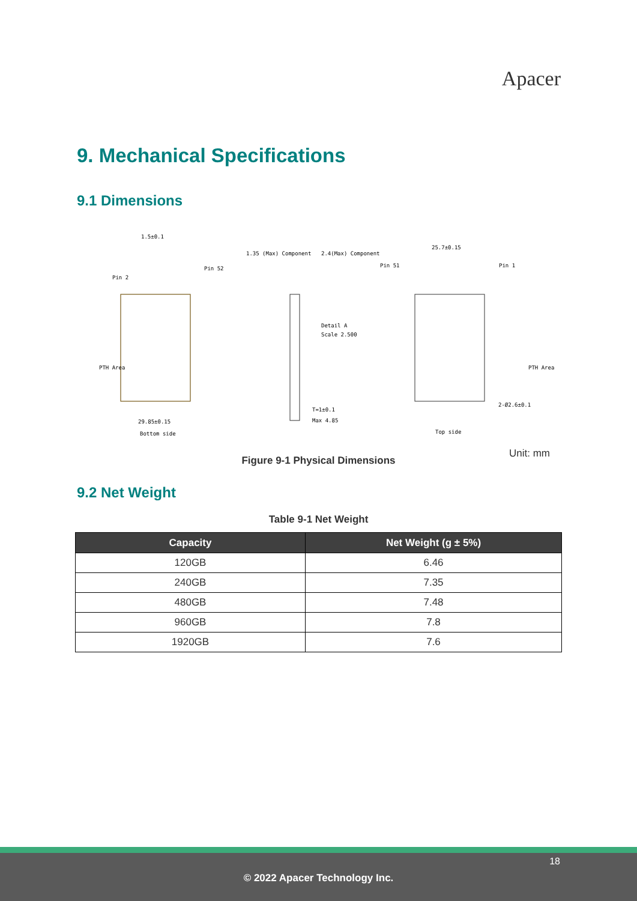Apacer
9. Mechanical Specifications
9.1 Dimensions
1.5±0.1
Pin 2
Pin 52
PTH Area
29.85±0.15
Bottom side
1.35 (Max) Component
2.4(Max) Component
Detail A
Scale 2.500
T=1±0.1
Max 4.85
25.7±0.15
Pin 51
Pin 1
PTH Area
2-Ø2.6±0.1
Top side
Unit: mm
Figure 9-1 Physical Dimensions
9.2 Net Weight
Table 9-1 Net Weight
| Capacity | Net Weight (g ± 5%) |
| --- | --- |
| 120GB | 6.46 |
| 240GB | 7.35 |
| 480GB | 7.48 |
| 960GB | 7.8 |
| 1920GB | 7.6 |
18
© 2022 Apacer Technology Inc.